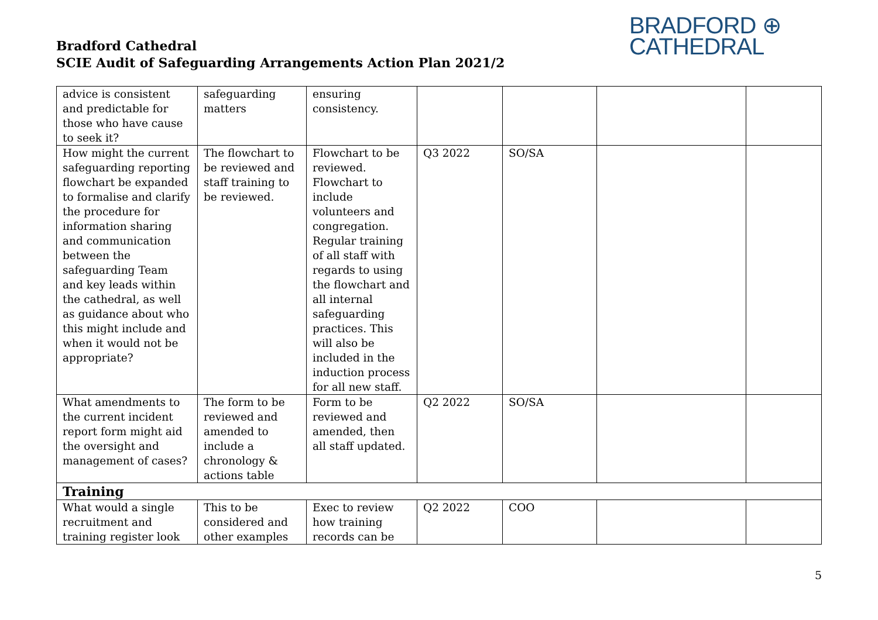Bradford Cathedral
SCIE Audit of Safeguarding Arrangements Action Plan 2021/2
BRADFORD ⊕
CATHEDRAL
| advice is consistent and predictable for those who have cause to seek it? | safeguarding matters | ensuring consistency. | | | | |
| How might the current safeguarding reporting flowchart be expanded to formalise and clarify the procedure for information sharing and communication between the safeguarding Team and key leads within the cathedral, as well as guidance about who this might include and when it would not be appropriate? | The flowchart to be reviewed and staff training to be reviewed. | Flowchart to be reviewed. Flowchart to include volunteers and congregation. Regular training of all staff with regards to using the flowchart and all internal safeguarding practices. This will also be included in the induction process for all new staff. | Q3 2022 | SO/SA | | |
| What amendments to the current incident report form might aid the oversight and management of cases? | The form to be reviewed and amended to include a chronology & actions table | Form to be reviewed and amended, then all staff updated. | Q2 2022 | SO/SA | | |
| Training | | | | | | |
| What would a single recruitment and training register look | This to be considered and other examples | Exec to review how training records can be | Q2 2022 | COO | | |
5